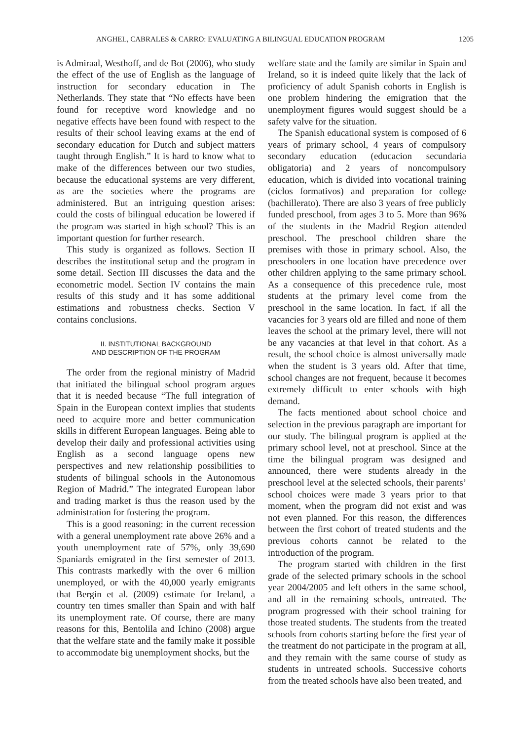ANGHEL, CABRALES & CARRO: EVALUATING A BILINGUAL EDUCATION PROGRAM 1205
is Admiraal, Westhoff, and de Bot (2006), who study the effect of the use of English as the language of instruction for secondary education in The Netherlands. They state that “No effects have been found for receptive word knowledge and no negative effects have been found with respect to the results of their school leaving exams at the end of secondary education for Dutch and subject matters taught through English.” It is hard to know what to make of the differences between our two studies, because the educational systems are very different, as are the societies where the programs are administered. But an intriguing question arises: could the costs of bilingual education be lowered if the program was started in high school? This is an important question for further research.
This study is organized as follows. Section II describes the institutional setup and the program in some detail. Section III discusses the data and the econometric model. Section IV contains the main results of this study and it has some additional estimations and robustness checks. Section V contains conclusions.
II. INSTITUTIONAL BACKGROUND
AND DESCRIPTION OF THE PROGRAM
The order from the regional ministry of Madrid that initiated the bilingual school program argues that it is needed because “The full integration of Spain in the European context implies that students need to acquire more and better communication skills in different European languages. Being able to develop their daily and professional activities using English as a second language opens new perspectives and new relationship possibilities to students of bilingual schools in the Autonomous Region of Madrid.” The integrated European labor and trading market is thus the reason used by the administration for fostering the program.
This is a good reasoning: in the current recession with a general unemployment rate above 26% and a youth unemployment rate of 57%, only 39,690 Spaniards emigrated in the first semester of 2013. This contrasts markedly with the over 6 million unemployed, or with the 40,000 yearly emigrants that Bergin et al. (2009) estimate for Ireland, a country ten times smaller than Spain and with half its unemployment rate. Of course, there are many reasons for this, Bentolila and Ichino (2008) argue that the welfare state and the family make it possible to accommodate big unemployment shocks, but the
welfare state and the family are similar in Spain and Ireland, so it is indeed quite likely that the lack of proficiency of adult Spanish cohorts in English is one problem hindering the emigration that the unemployment figures would suggest should be a safety valve for the situation.
The Spanish educational system is composed of 6 years of primary school, 4 years of compulsory secondary education (educacion secundaria obligatoria) and 2 years of noncompulsory education, which is divided into vocational training (ciclos formativos) and preparation for college (bachillerato). There are also 3 years of free publicly funded preschool, from ages 3 to 5. More than 96% of the students in the Madrid Region attended preschool. The preschool children share the premises with those in primary school. Also, the preschoolers in one location have precedence over other children applying to the same primary school. As a consequence of this precedence rule, most students at the primary level come from the preschool in the same location. In fact, if all the vacancies for 3 years old are filled and none of them leaves the school at the primary level, there will not be any vacancies at that level in that cohort. As a result, the school choice is almost universally made when the student is 3 years old. After that time, school changes are not frequent, because it becomes extremely difficult to enter schools with high demand.
The facts mentioned about school choice and selection in the previous paragraph are important for our study. The bilingual program is applied at the primary school level, not at preschool. Since at the time the bilingual program was designed and announced, there were students already in the preschool level at the selected schools, their parents’ school choices were made 3 years prior to that moment, when the program did not exist and was not even planned. For this reason, the differences between the first cohort of treated students and the previous cohorts cannot be related to the introduction of the program.
The program started with children in the first grade of the selected primary schools in the school year 2004/2005 and left others in the same school, and all in the remaining schools, untreated. The program progressed with their school training for those treated students. The students from the treated schools from cohorts starting before the first year of the treatment do not participate in the program at all, and they remain with the same course of study as students in untreated schools. Successive cohorts from the treated schools have also been treated, and